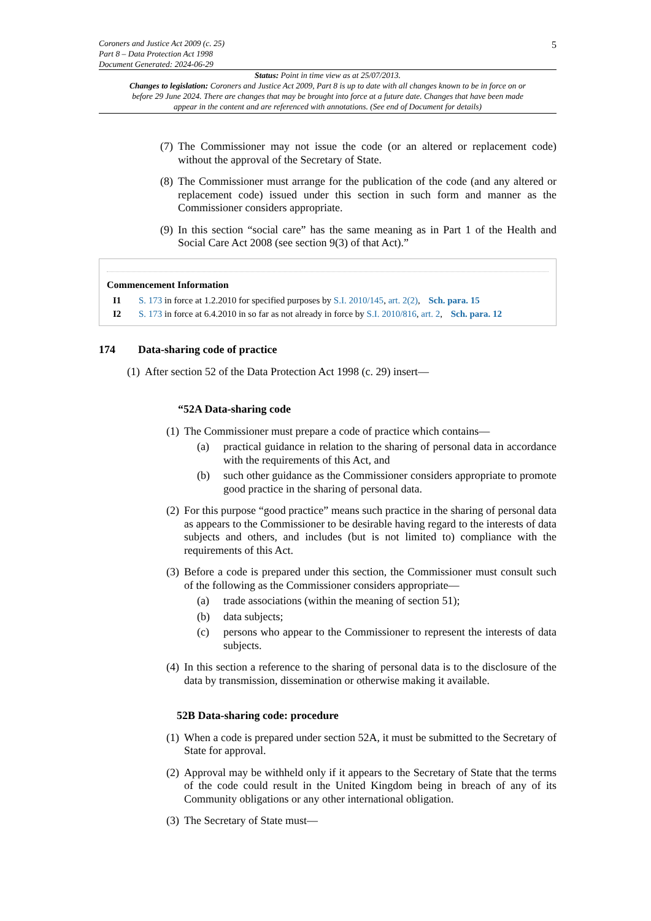5
Coroners and Justice Act 2009 (c. 25)
Part 8 – Data Protection Act 1998
Document Generated: 2024-06-29
Status: Point in time view as at 25/07/2013.
Changes to legislation: Coroners and Justice Act 2009, Part 8 is up to date with all changes known to be in force on or before 29 June 2024. There are changes that may be brought into force at a future date. Changes that have been made appear in the content and are referenced with annotations. (See end of Document for details)
(7) The Commissioner may not issue the code (or an altered or replacement code) without the approval of the Secretary of State.
(8) The Commissioner must arrange for the publication of the code (and any altered or replacement code) issued under this section in such form and manner as the Commissioner considers appropriate.
(9) In this section “social care” has the same meaning as in Part 1 of the Health and Social Care Act 2008 (see section 9(3) of that Act).”
Commencement Information
I1 S. 173 in force at 1.2.2010 for specified purposes by S.I. 2010/145, art. 2(2), Sch. para. 15
I2 S. 173 in force at 6.4.2010 in so far as not already in force by S.I. 2010/816, art. 2, Sch. para. 12
174 Data-sharing code of practice
(1) After section 52 of the Data Protection Act 1998 (c. 29) insert—
“52A Data-sharing code
(1) The Commissioner must prepare a code of practice which contains—
(a) practical guidance in relation to the sharing of personal data in accordance with the requirements of this Act, and
(b) such other guidance as the Commissioner considers appropriate to promote good practice in the sharing of personal data.
(2) For this purpose “good practice” means such practice in the sharing of personal data as appears to the Commissioner to be desirable having regard to the interests of data subjects and others, and includes (but is not limited to) compliance with the requirements of this Act.
(3) Before a code is prepared under this section, the Commissioner must consult such of the following as the Commissioner considers appropriate—
(a) trade associations (within the meaning of section 51);
(b) data subjects;
(c) persons who appear to the Commissioner to represent the interests of data subjects.
(4) In this section a reference to the sharing of personal data is to the disclosure of the data by transmission, dissemination or otherwise making it available.
52B Data-sharing code: procedure
(1) When a code is prepared under section 52A, it must be submitted to the Secretary of State for approval.
(2) Approval may be withheld only if it appears to the Secretary of State that the terms of the code could result in the United Kingdom being in breach of any of its Community obligations or any other international obligation.
(3) The Secretary of State must—